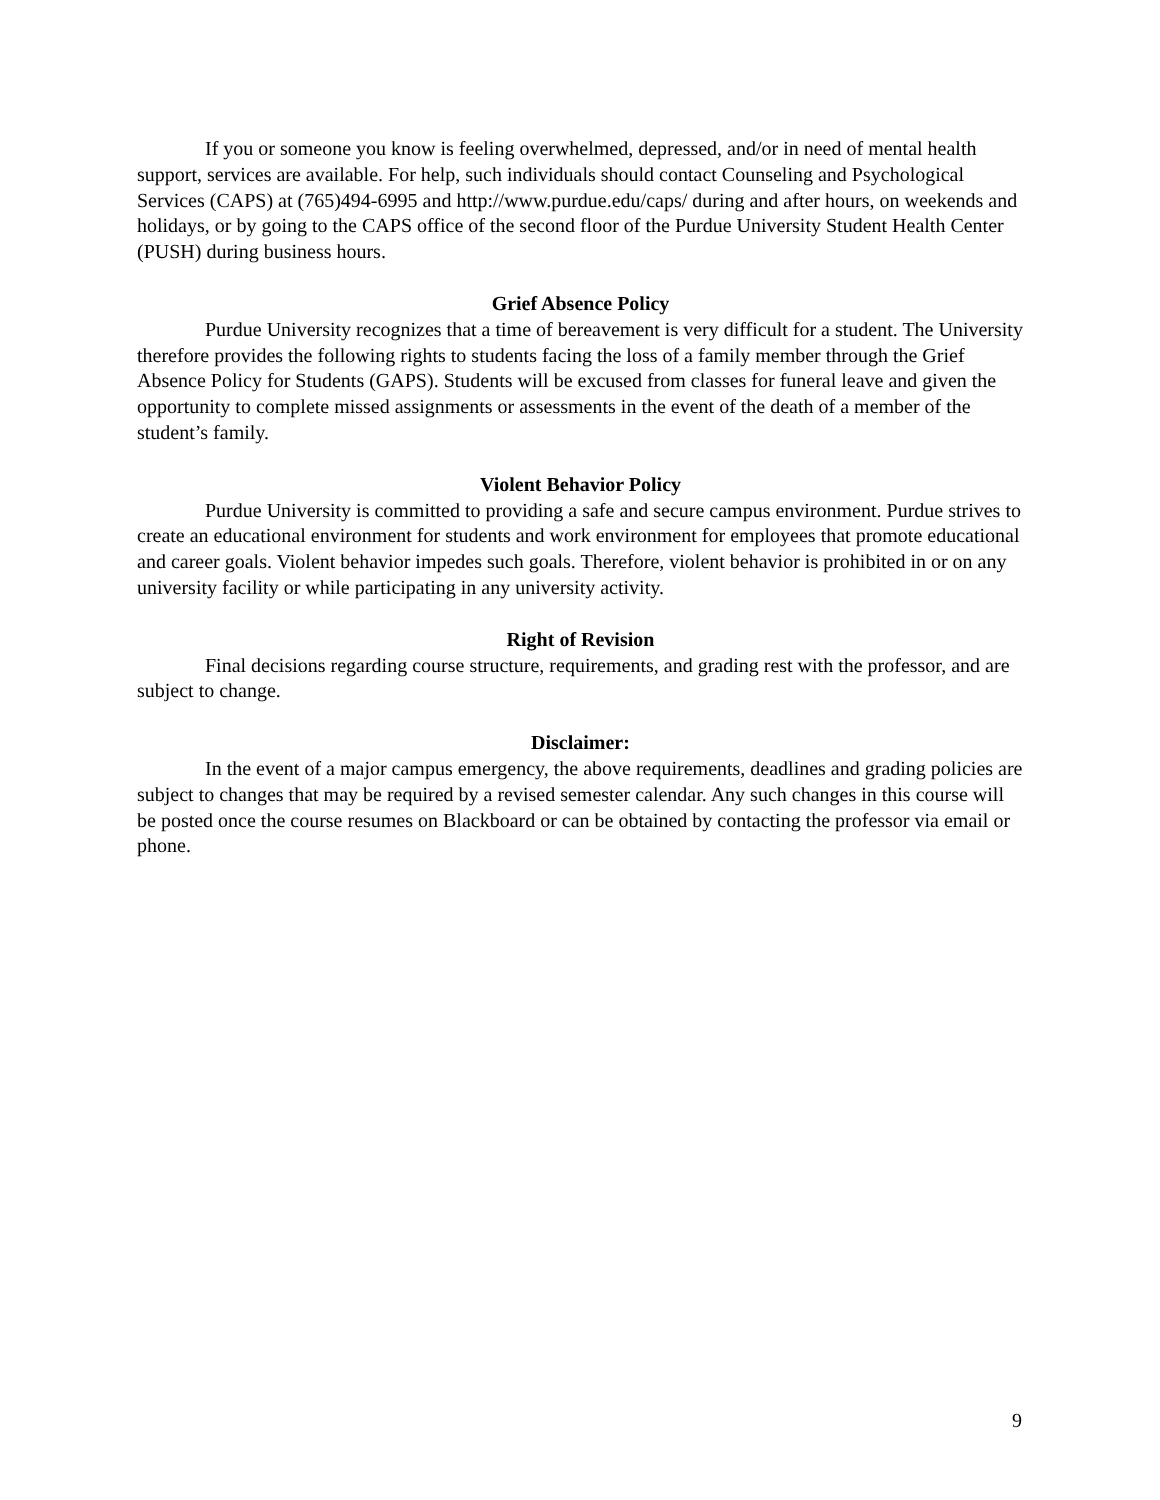If you or someone you know is feeling overwhelmed, depressed, and/or in need of mental health support, services are available. For help, such individuals should contact Counseling and Psychological Services (CAPS) at (765)494-6995 and http://www.purdue.edu/caps/ during and after hours, on weekends and holidays, or by going to the CAPS office of the second floor of the Purdue University Student Health Center (PUSH) during business hours.
Grief Absence Policy
Purdue University recognizes that a time of bereavement is very difficult for a student. The University therefore provides the following rights to students facing the loss of a family member through the Grief Absence Policy for Students (GAPS). Students will be excused from classes for funeral leave and given the opportunity to complete missed assignments or assessments in the event of the death of a member of the student’s family.
Violent Behavior Policy
Purdue University is committed to providing a safe and secure campus environment. Purdue strives to create an educational environment for students and work environment for employees that promote educational and career goals. Violent behavior impedes such goals. Therefore, violent behavior is prohibited in or on any university facility or while participating in any university activity.
Right of Revision
Final decisions regarding course structure, requirements, and grading rest with the professor, and are subject to change.
Disclaimer:
In the event of a major campus emergency, the above requirements, deadlines and grading policies are subject to changes that may be required by a revised semester calendar. Any such changes in this course will be posted once the course resumes on Blackboard or can be obtained by contacting the professor via email or phone.
9